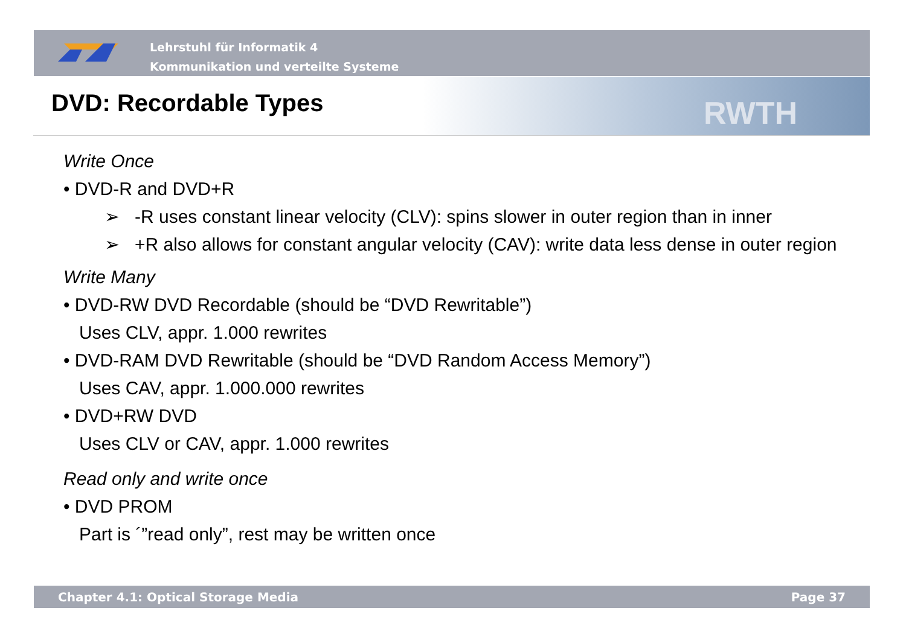Lehrstuhl für Informatik 4
Kommunikation und verteilte Systeme
RWTH
DVD: Recordable Types
Write Once
• DVD-R and DVD+R
➢ -R uses constant linear velocity (CLV): spins slower in outer region than in inner
➢ +R also allows for constant angular velocity (CAV): write data less dense in outer region
Write Many
• DVD-RW DVD Recordable (should be “DVD Rewritable”)
Uses CLV, appr. 1.000 rewrites
• DVD-RAM DVD Rewritable (should be “DVD Random Access Memory”)
Uses CAV, appr. 1.000.000 rewrites
• DVD+RW DVD
Uses CLV or CAV, appr. 1.000 rewrites
Read only and write once
• DVD PROM
Part is ´”read only”, rest may be written once
Chapter 4.1: Optical Storage Media Page 37